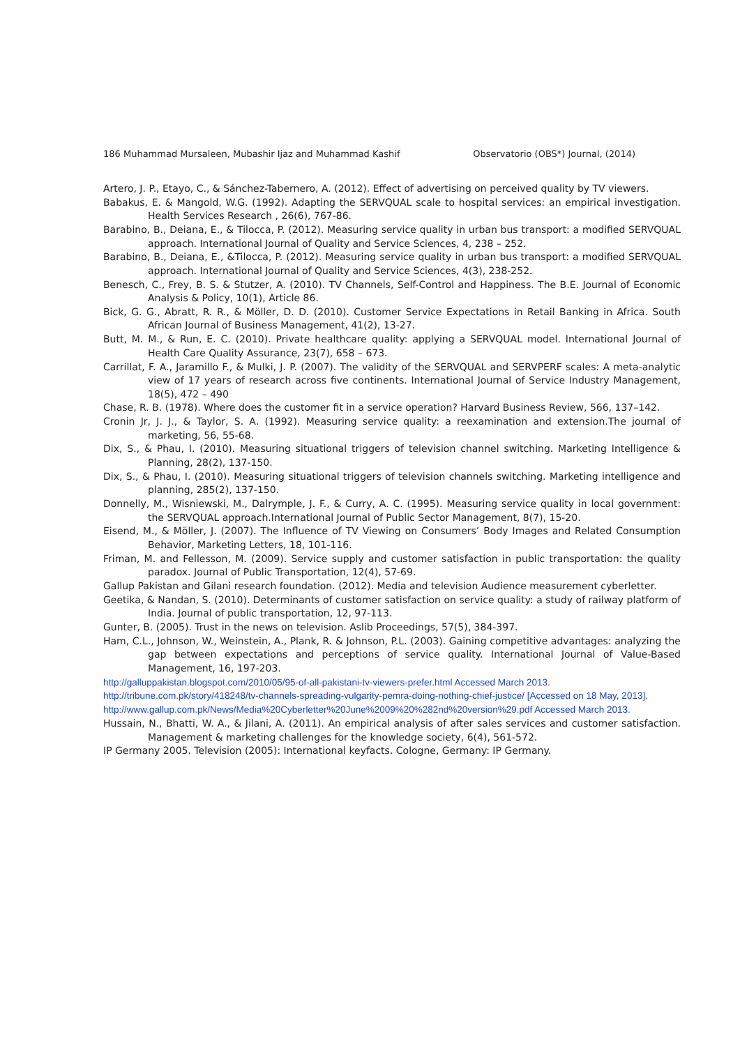186 Muhammad Mursaleen, Mubashir Ijaz and Muhammad Kashif Observatorio (OBS*) Journal, (2014)
Artero, J. P., Etayo, C., & Sánchez-Tabernero, A. (2012). Effect of advertising on perceived quality by TV viewers.
Babakus, E. & Mangold, W.G. (1992). Adapting the SERVQUAL scale to hospital services: an empirical investigation. Health Services Research , 26(6), 767-86.
Barabino, B., Deiana, E., & Tilocca, P. (2012). Measuring service quality in urban bus transport: a modified SERVQUAL approach. International Journal of Quality and Service Sciences, 4, 238 – 252.
Barabino, B., Deiana, E., &Tilocca, P. (2012). Measuring service quality in urban bus transport: a modified SERVQUAL approach. International Journal of Quality and Service Sciences, 4(3), 238-252.
Benesch, C., Frey, B. S. & Stutzer, A. (2010). TV Channels, Self-Control and Happiness. The B.E. Journal of Economic Analysis & Policy, 10(1), Article 86.
Bick, G. G., Abratt, R. R., & Möller, D. D. (2010). Customer Service Expectations in Retail Banking in Africa. South African Journal of Business Management, 41(2), 13-27.
Butt, M. M., & Run, E. C. (2010). Private healthcare quality: applying a SERVQUAL model. International Journal of Health Care Quality Assurance, 23(7), 658 – 673.
Carrillat, F. A., Jaramillo F., & Mulki, J. P. (2007). The validity of the SERVQUAL and SERVPERF scales: A meta-analytic view of 17 years of research across five continents. International Journal of Service Industry Management, 18(5), 472 – 490
Chase, R. B. (1978). Where does the customer fit in a service operation? Harvard Business Review, 566, 137–142.
Cronin Jr, J. J., & Taylor, S. A. (1992). Measuring service quality: a reexamination and extension.The journal of marketing, 56, 55-68.
Dix, S., & Phau, I. (2010). Measuring situational triggers of television channel switching. Marketing Intelligence & Planning, 28(2), 137-150.
Dix, S., & Phau, I. (2010). Measuring situational triggers of television channels switching. Marketing intelligence and planning, 285(2), 137-150.
Donnelly, M., Wisniewski, M., Dalrymple, J. F., & Curry, A. C. (1995). Measuring service quality in local government: the SERVQUAL approach.International Journal of Public Sector Management, 8(7), 15-20.
Eisend, M., & Möller, J. (2007). The Influence of TV Viewing on Consumers’ Body Images and Related Consumption Behavior, Marketing Letters, 18, 101-116.
Friman, M. and Fellesson, M. (2009). Service supply and customer satisfaction in public transportation: the quality paradox. Journal of Public Transportation, 12(4), 57-69.
Gallup Pakistan and Gilani research foundation. (2012). Media and television Audience measurement cyberletter.
Geetika, & Nandan, S. (2010). Determinants of customer satisfaction on service quality: a study of railway platform of India. Journal of public transportation, 12, 97-113.
Gunter, B. (2005). Trust in the news on television. Aslib Proceedings, 57(5), 384-397.
Ham, C.L., Johnson, W., Weinstein, A., Plank, R. & Johnson, P.L. (2003). Gaining competitive advantages: analyzing the gap between expectations and perceptions of service quality. International Journal of Value-Based Management, 16, 197-203.
http://galluppakistan.blogspot.com/2010/05/95-of-all-pakistani-tv-viewers-prefer.html Accessed March 2013.
http://tribune.com.pk/story/418248/tv-channels-spreading-vulgarity-pemra-doing-nothing-chief-justice/ [Accessed on 18 May, 2013].
http://www.gallup.com.pk/News/Media%20Cyberletter%20June%2009%20%282nd%20version%29.pdf Accessed March 2013.
Hussain, N., Bhatti, W. A., & Jilani, A. (2011). An empirical analysis of after sales services and customer satisfaction. Management & marketing challenges for the knowledge society, 6(4), 561-572.
IP Germany 2005. Television (2005): International keyfacts. Cologne, Germany: IP Germany.